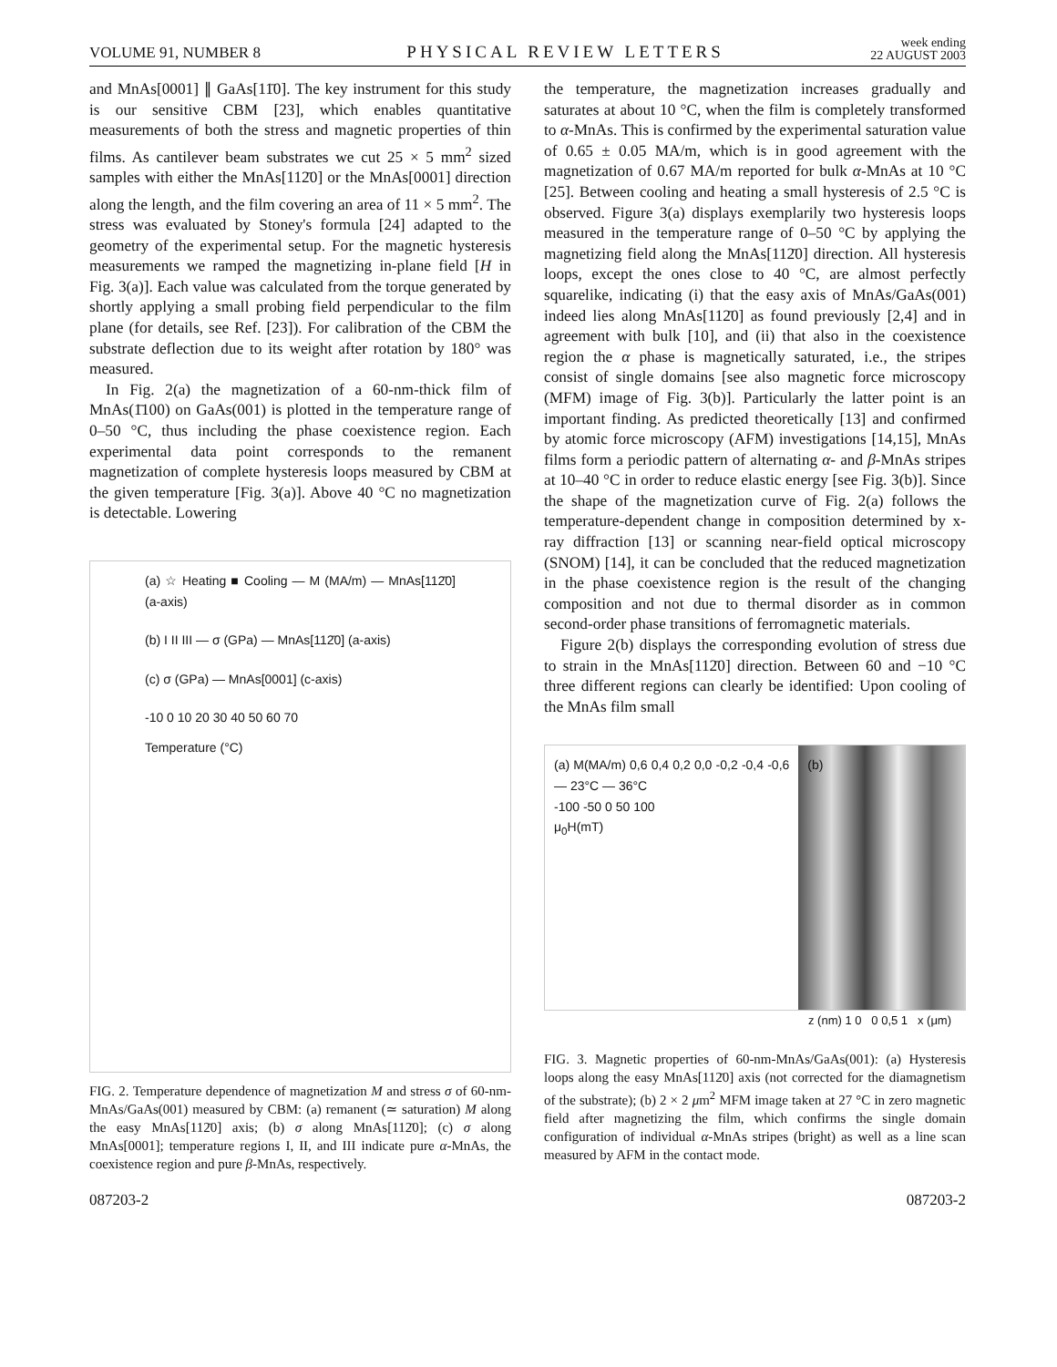VOLUME 91, NUMBER 8 PHYSICAL REVIEW LETTERS week ending
22 AUGUST 2003
and MnAs[0001] ∥ GaAs[11̄0]. The key instrument for this study is our sensitive CBM [23], which enables quantitative measurements of both the stress and magnetic properties of thin films. As cantilever beam substrates we cut 25 × 5 mm<sup>2</sup> sized samples with either the MnAs[112̄0] or the MnAs[0001] direction along the length, and the film covering an area of 11 × 5 mm<sup>2</sup>. The stress was evaluated by Stoney's formula [24] adapted to the geometry of the experimental setup. For the magnetic hysteresis measurements we ramped the magnetizing in-plane field [H in Fig. 3(a)]. Each value was calculated from the torque generated by shortly applying a small probing field perpendicular to the film plane (for details, see Ref. [23]). For calibration of the CBM the substrate deflection due to its weight after rotation by 180° was measured.
In Fig. 2(a) the magnetization of a 60-nm-thick film of MnAs(1̄100) on GaAs(001) is plotted in the temperature range of 0–50 °C, thus including the phase coexistence region. Each experimental data point corresponds to the remanent magnetization of complete hysteresis loops measured by CBM at the given temperature [Fig. 3(a)]. Above 40 °C no magnetization is detectable. Lowering
(a) ☆ Heating ■ Cooling — M (MA/m) — MnAs[112̄0] (a-axis)
(b) I II III — σ (GPa) — MnAs[112̄0] (a-axis)
(c) σ (GPa) — MnAs[0001] (c-axis)
-10 0 10 20 30 40 50 60 70
Temperature (°C)
FIG. 2. Temperature dependence of magnetization M and stress σ of 60-nm-MnAs/GaAs(001) measured by CBM: (a) remanent (≃ saturation) M along the easy MnAs[112̄0] axis; (b) σ along MnAs[112̄0]; (c) σ along MnAs[0001]; temperature regions I, II, and III indicate pure α-MnAs, the coexistence region and pure β-MnAs, respectively.
the temperature, the magnetization increases gradually and saturates at about 10 °C, when the film is completely transformed to α-MnAs. This is confirmed by the experimental saturation value of 0.65 ± 0.05 MA/m, which is in good agreement with the magnetization of 0.67 MA/m reported for bulk α-MnAs at 10 °C [25]. Between cooling and heating a small hysteresis of 2.5 °C is observed. Figure 3(a) displays exemplarily two hysteresis loops measured in the temperature range of 0–50 °C by applying the magnetizing field along the MnAs[112̄0] direction. All hysteresis loops, except the ones close to 40 °C, are almost perfectly squarelike, indicating (i) that the easy axis of MnAs/GaAs(001) indeed lies along MnAs[112̄0] as found previously [2,4] and in agreement with bulk [10], and (ii) that also in the coexistence region the α phase is magnetically saturated, i.e., the stripes consist of single domains [see also magnetic force microscopy (MFM) image of Fig. 3(b)]. Particularly the latter point is an important finding. As predicted theoretically [13] and confirmed by atomic force microscopy (AFM) investigations [14,15], MnAs films form a periodic pattern of alternating α- and β-MnAs stripes at 10–40 °C in order to reduce elastic energy [see Fig. 3(b)]. Since the shape of the magnetization curve of Fig. 2(a) follows the temperature-dependent change in composition determined by x-ray diffraction [13] or scanning near-field optical microscopy (SNOM) [14], it can be concluded that the reduced magnetization in the phase coexistence region is the result of the changing composition and not due to thermal disorder as in common second-order phase transitions of ferromagnetic materials.
Figure 2(b) displays the corresponding evolution of stress due to strain in the MnAs[112̄0] direction. Between 60 and −10 °C three different regions can clearly be identified: Upon cooling of the MnAs film small
(a) M(MA/m) 0,6 0,4 0,2 0,0 -0,2 -0,4 -0,6 — 23°C — 36°C
-100 -50 0 50 100
μ<sub>0</sub>H(mT)
(b)
z (nm) 1 0 0 0,5 1 x (μm)
FIG. 3. Magnetic properties of 60-nm-MnAs/GaAs(001): (a) Hysteresis loops along the easy MnAs[112̄0] axis (not corrected for the diamagnetism of the substrate); (b) 2 × 2 μm<sup>2</sup> MFM image taken at 27 °C in zero magnetic field after magnetizing the film, which confirms the single domain configuration of individual α-MnAs stripes (bright) as well as a line scan measured by AFM in the contact mode.
087203-2 087203-2